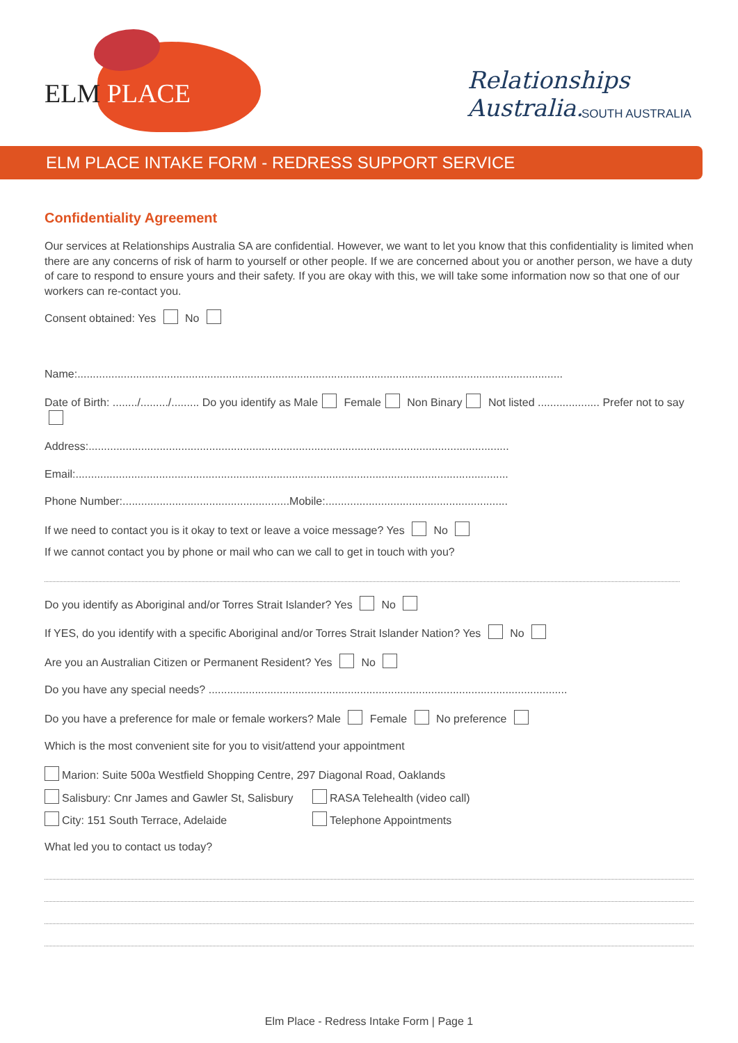ELM PLACE Relationships Australia.
SOUTH AUSTRALIA
ELM PLACE INTAKE FORM - REDRESS SUPPORT SERVICE
Confidentiality Agreement
Our services at Relationships Australia SA are confidential. However, we want to let you know that this confidentiality is limited when there are any concerns of risk of harm to yourself or other people. If we are concerned about you or another person, we have a duty of care to respond to ensure yours and their safety. If you are okay with this, we will take some information now so that one of our workers can re-contact you.
Consent obtained: Yes No
Name:.............................................................................................................................................................
Date of Birth: ......../........./......... Do you identify as Male Female Non Binary Not listed .................... Prefer not to say
Address:........................................................................................................................................
Email:............................................................................................................................................
Phone Number:......................................................Mobile:...........................................................
If we need to contact you is it okay to text or leave a voice message? Yes No
If we cannot contact you by phone or mail who can we call to get in touch with you?
Do you identify as Aboriginal and/or Torres Strait Islander? Yes No
If YES, do you identify with a specific Aboriginal and/or Torres Strait Islander Nation? Yes No
Are you an Australian Citizen or Permanent Resident? Yes No
Do you have any special needs? ....................................................................................................................
Do you have a preference for male or female workers? Male Female No preference
Which is the most convenient site for you to visit/attend your appointment
Marion: Suite 500a Westfield Shopping Centre, 297 Diagonal Road, Oaklands
Salisbury: Cnr James and Gawler St, Salisbury
RASA Telehealth (video call)
City: 151 South Terrace, Adelaide Telephone Appointments
What led you to contact us today?
Elm Place - Redress Intake Form | Page 1